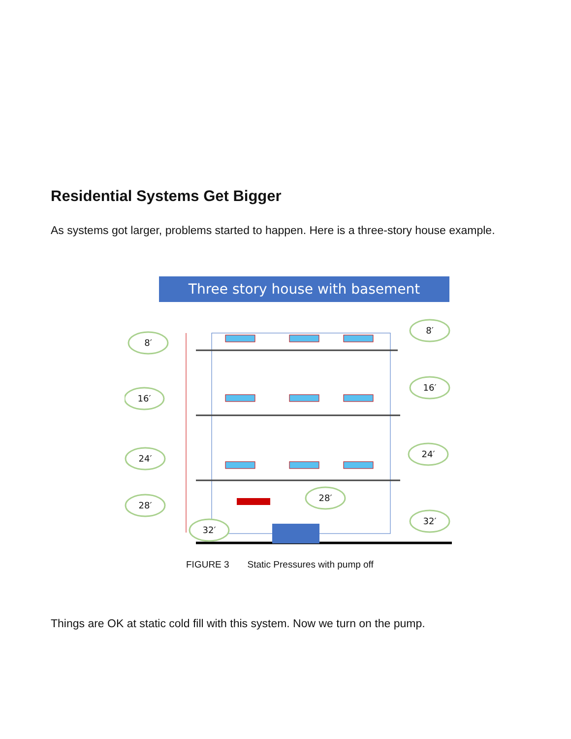Residential Systems Get Bigger
As systems got larger, problems started to happen. Here is a three-story house example.
Three story house with basement
8′
16′
24′
28′
32′
8′
16′
24′
28′
32′
FIGURE 3 Static Pressures with pump off
Things are OK at static cold fill with this system. Now we turn on the pump.